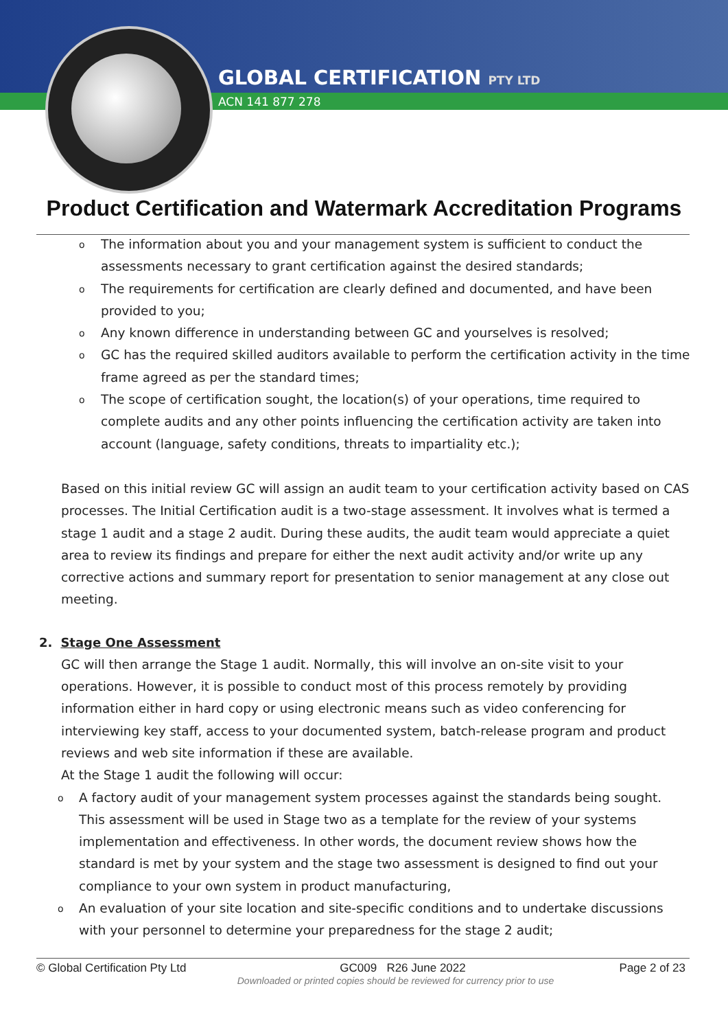GLOBAL CERTIFICATION PTY LTD
ACN 141 877 278
Product Certification and Watermark Accreditation Programs
o The information about you and your management system is sufficient to conduct the assessments necessary to grant certification against the desired standards;
o The requirements for certification are clearly defined and documented, and have been provided to you;
o Any known difference in understanding between GC and yourselves is resolved;
o GC has the required skilled auditors available to perform the certification activity in the time frame agreed as per the standard times;
o The scope of certification sought, the location(s) of your operations, time required to complete audits and any other points influencing the certification activity are taken into account (language, safety conditions, threats to impartiality etc.);
Based on this initial review GC will assign an audit team to your certification activity based on CAS processes. The Initial Certification audit is a two-stage assessment. It involves what is termed a stage 1 audit and a stage 2 audit. During these audits, the audit team would appreciate a quiet area to review its findings and prepare for either the next audit activity and/or write up any corrective actions and summary report for presentation to senior management at any close out meeting.
2. Stage One Assessment
GC will then arrange the Stage 1 audit. Normally, this will involve an on-site visit to your operations. However, it is possible to conduct most of this process remotely by providing information either in hard copy or using electronic means such as video conferencing for interviewing key staff, access to your documented system, batch-release program and product reviews and web site information if these are available.
At the Stage 1 audit the following will occur:
o A factory audit of your management system processes against the standards being sought. This assessment will be used in Stage two as a template for the review of your systems implementation and effectiveness. In other words, the document review shows how the standard is met by your system and the stage two assessment is designed to find out your compliance to your own system in product manufacturing,
o An evaluation of your site location and site-specific conditions and to undertake discussions with your personnel to determine your preparedness for the stage 2 audit;
© Global Certification Pty Ltd GC009 R26 June 2022 Page 2 of 23
Downloaded or printed copies should be reviewed for currency prior to use